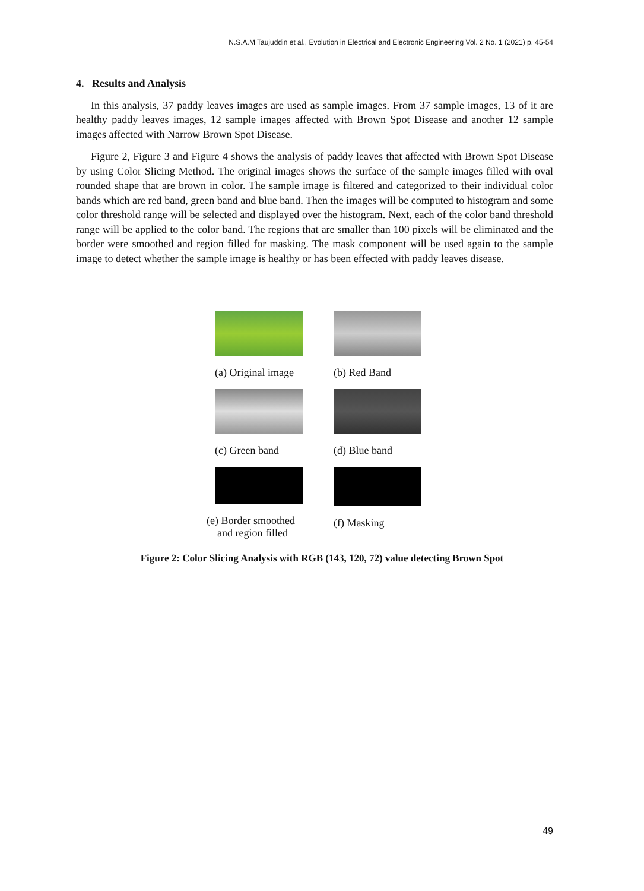N.S.A.M Taujuddin et al., Evolution in Electrical and Electronic Engineering Vol. 2 No. 1 (2021) p. 45-54
4. Results and Analysis
In this analysis, 37 paddy leaves images are used as sample images. From 37 sample images, 13 of it are healthy paddy leaves images, 12 sample images affected with Brown Spot Disease and another 12 sample images affected with Narrow Brown Spot Disease.
Figure 2, Figure 3 and Figure 4 shows the analysis of paddy leaves that affected with Brown Spot Disease by using Color Slicing Method. The original images shows the surface of the sample images filled with oval rounded shape that are brown in color. The sample image is filtered and categorized to their individual color bands which are red band, green band and blue band. Then the images will be computed to histogram and some color threshold range will be selected and displayed over the histogram. Next, each of the color band threshold range will be applied to the color band. The regions that are smaller than 100 pixels will be eliminated and the border were smoothed and region filled for masking. The mask component will be used again to the sample image to detect whether the sample image is healthy or has been effected with paddy leaves disease.
(a) Original image (b) Red Band
(c) Green band (d) Blue band
(e) Border smoothed
and region filled
(f) Masking
Figure 2: Color Slicing Analysis with RGB (143, 120, 72) value detecting Brown Spot
49